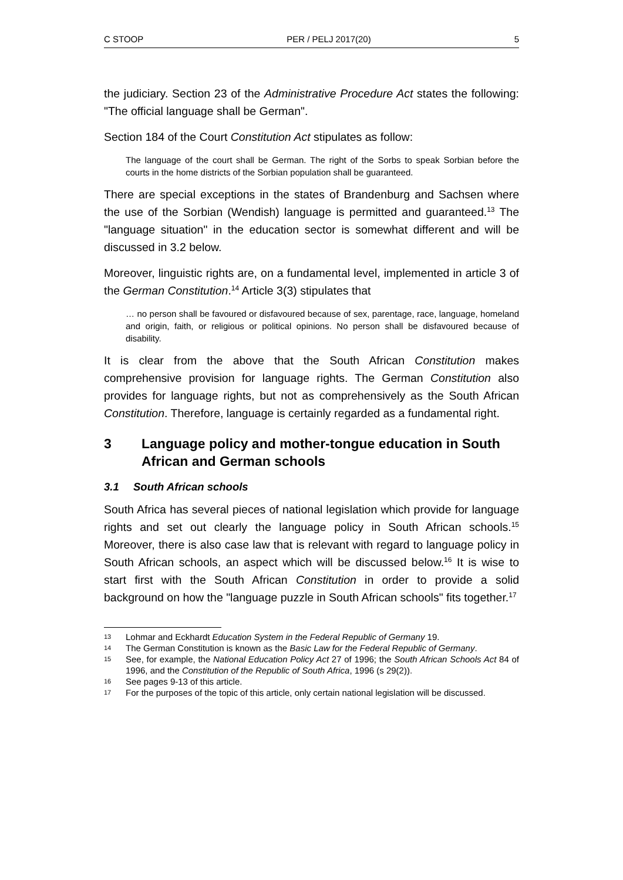C STOOP PER / PELJ 2017(20) 5
the judiciary. Section 23 of the Administrative Procedure Act states the following: "The official language shall be German".
Section 184 of the Court Constitution Act stipulates as follow:
The language of the court shall be German. The right of the Sorbs to speak Sorbian before the courts in the home districts of the Sorbian population shall be guaranteed.
There are special exceptions in the states of Brandenburg and Sachsen where the use of the Sorbian (Wendish) language is permitted and guaranteed.<sup>13</sup> The "language situation" in the education sector is somewhat different and will be discussed in 3.2 below.
Moreover, linguistic rights are, on a fundamental level, implemented in article 3 of the German Constitution.<sup>14</sup> Article 3(3) stipulates that
… no person shall be favoured or disfavoured because of sex, parentage, race, language, homeland and origin, faith, or religious or political opinions. No person shall be disfavoured because of disability.
It is clear from the above that the South African Constitution makes comprehensive provision for language rights. The German Constitution also provides for language rights, but not as comprehensively as the South African Constitution. Therefore, language is certainly regarded as a fundamental right.
3 Language policy and mother-tongue education in South African and German schools
3.1 South African schools
South Africa has several pieces of national legislation which provide for language rights and set out clearly the language policy in South African schools.<sup>15</sup> Moreover, there is also case law that is relevant with regard to language policy in South African schools, an aspect which will be discussed below.<sup>16</sup> It is wise to start first with the South African Constitution in order to provide a solid background on how the "language puzzle in South African schools" fits together.<sup>17</sup>
13 Lohmar and Eckhardt Education System in the Federal Republic of Germany 19.
14 The German Constitution is known as the Basic Law for the Federal Republic of Germany.
15 See, for example, the National Education Policy Act 27 of 1996; the South African Schools Act 84 of 1996, and the Constitution of the Republic of South Africa, 1996 (s 29(2)).
16 See pages 9-13 of this article.
17 For the purposes of the topic of this article, only certain national legislation will be discussed.